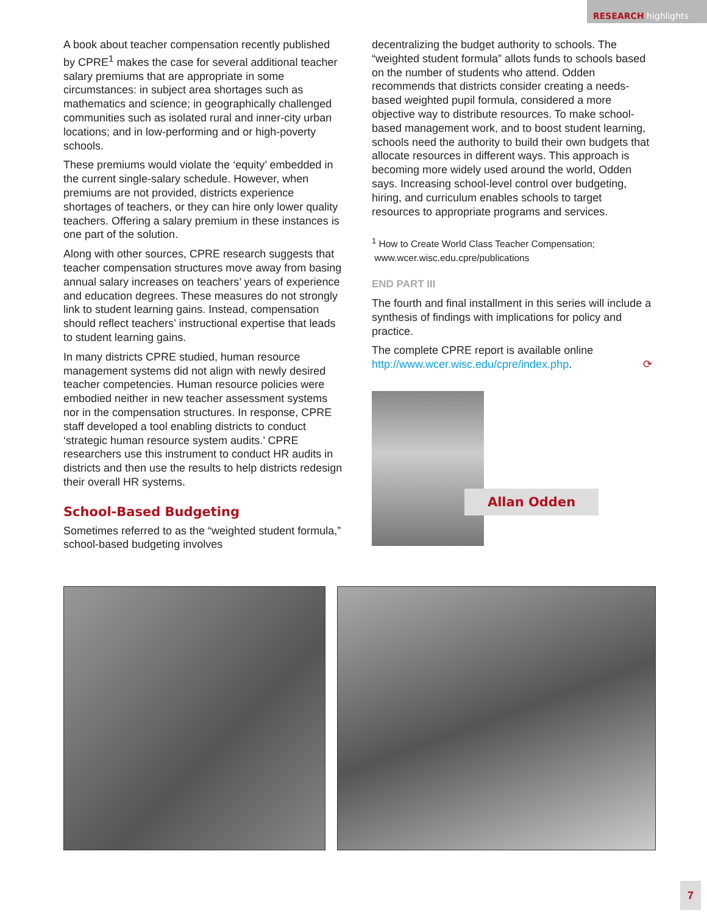RESEARCH highlights
A book about teacher compensation recently published by CPRE<sup>1</sup> makes the case for several additional teacher salary premiums that are appropriate in some circumstances: in subject area shortages such as mathematics and science; in geographically challenged communities such as isolated rural and inner-city urban locations; and in low-performing and or high-poverty schools.
These premiums would violate the ‘equity’ embedded in the current single-salary schedule. However, when premiums are not provided, districts experience shortages of teachers, or they can hire only lower quality teachers. Offering a salary premium in these instances is one part of the solution.
Along with other sources, CPRE research suggests that teacher compensation structures move away from basing annual salary increases on teachers’ years of experience and education degrees. These measures do not strongly link to student learning gains. Instead, compensation should reflect teachers’ instructional expertise that leads to student learning gains.
In many districts CPRE studied, human resource management systems did not align with newly desired teacher competencies. Human resource policies were embodied neither in new teacher assessment systems nor in the compensation structures. In response, CPRE staff developed a tool enabling districts to conduct ‘strategic human resource system audits.’ CPRE researchers use this instrument to conduct HR audits in districts and then use the results to help districts redesign their overall HR systems.
School-Based Budgeting
Sometimes referred to as the “weighted student formula,” school-based budgeting involves
decentralizing the budget authority to schools. The “weighted student formula” allots funds to schools based on the number of students who attend. Odden recommends that districts consider creating a needs-based weighted pupil formula, considered a more objective way to distribute resources. To make school-based management work, and to boost student learning, schools need the authority to build their own budgets that allocate resources in different ways. This approach is becoming more widely used around the world, Odden says. Increasing school-level control over budgeting, hiring, and curriculum enables schools to target resources to appropriate programs and services.
<sup>1</sup> How to Create World Class Teacher Compensation;
www.wcer.wisc.edu.cpre/publications
END PART III
The fourth and final installment in this series will include a synthesis of findings with implications for policy and practice.
The complete CPRE report is available online http://www.wcer.wisc.edu/cpre/index.php. ⟳
Allan Odden
7